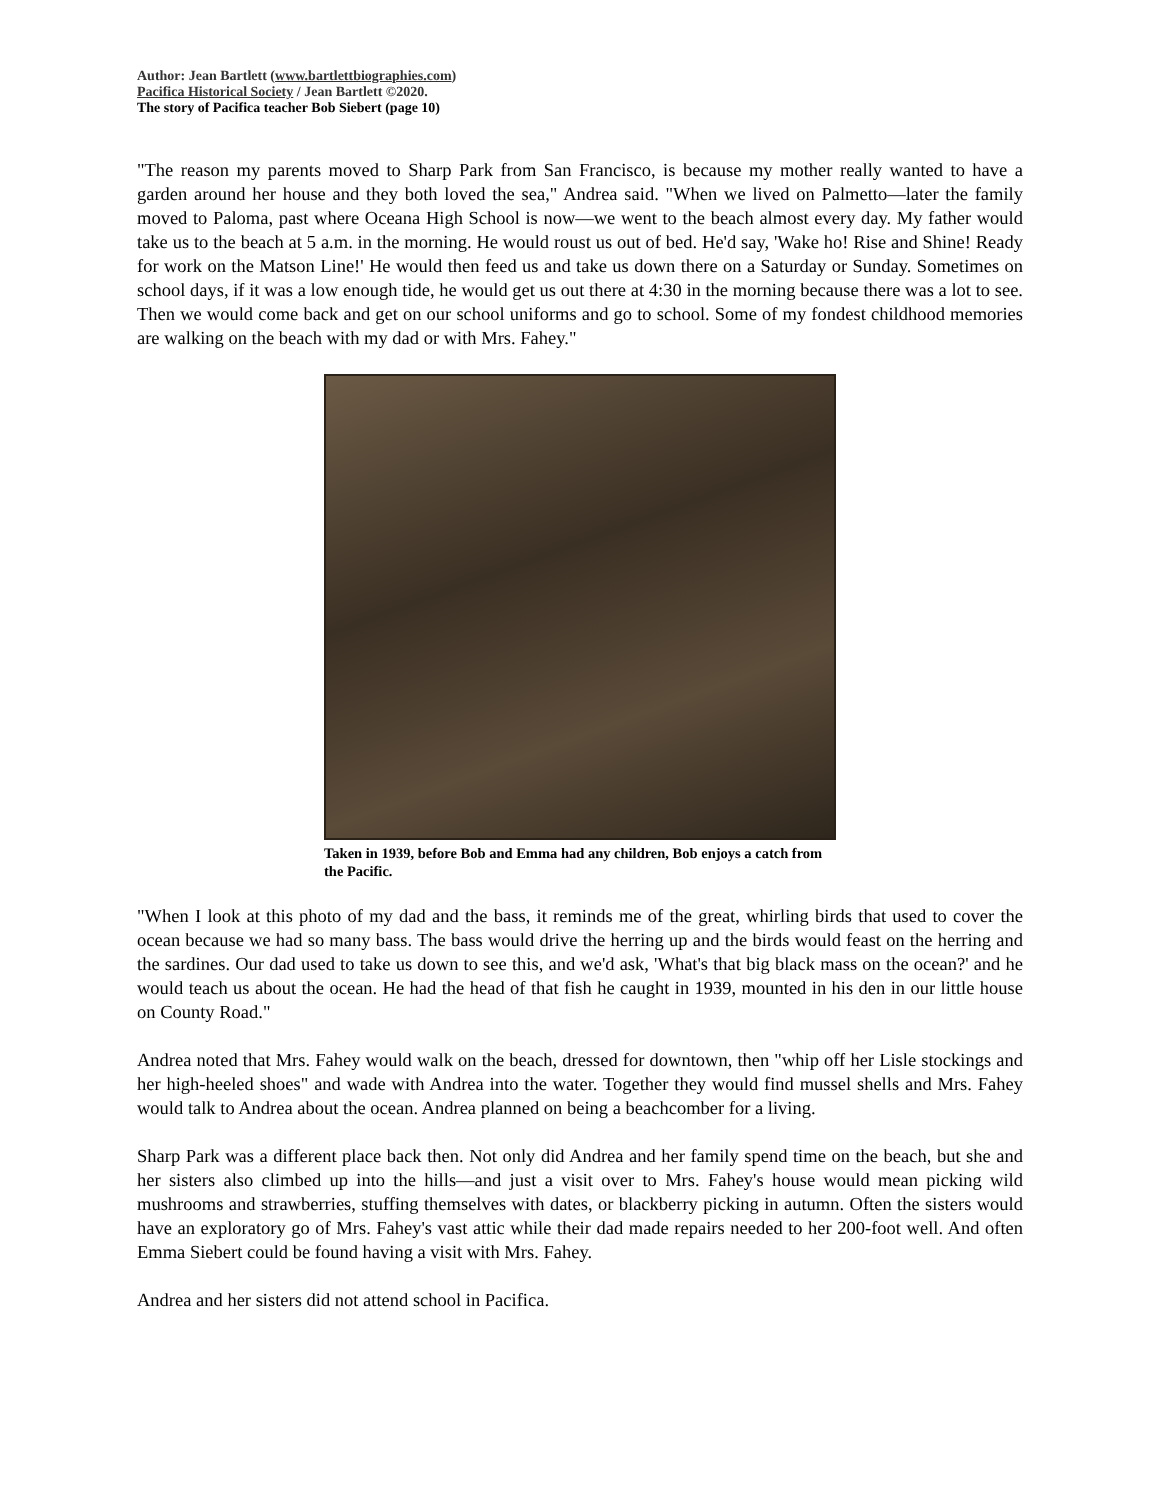Author: Jean Bartlett (www.bartlettbiographies.com)
Pacifica Historical Society / Jean Bartlett ©2020.
The story of Pacifica teacher Bob Siebert (page 10)
"The reason my parents moved to Sharp Park from San Francisco, is because my mother really wanted to have a garden around her house and they both loved the sea," Andrea said. "When we lived on Palmetto—later the family moved to Paloma, past where Oceana High School is now—we went to the beach almost every day. My father would take us to the beach at 5 a.m. in the morning. He would roust us out of bed. He'd say, 'Wake ho! Rise and Shine! Ready for work on the Matson Line!' He would then feed us and take us down there on a Saturday or Sunday. Sometimes on school days, if it was a low enough tide, he would get us out there at 4:30 in the morning because there was a lot to see. Then we would come back and get on our school uniforms and go to school. Some of my fondest childhood memories are walking on the beach with my dad or with Mrs. Fahey."
Taken in 1939, before Bob and Emma had any children, Bob enjoys a catch from the Pacific.
"When I look at this photo of my dad and the bass, it reminds me of the great, whirling birds that used to cover the ocean because we had so many bass. The bass would drive the herring up and the birds would feast on the herring and the sardines. Our dad used to take us down to see this, and we'd ask, 'What's that big black mass on the ocean?' and he would teach us about the ocean. He had the head of that fish he caught in 1939, mounted in his den in our little house on County Road."
Andrea noted that Mrs. Fahey would walk on the beach, dressed for downtown, then "whip off her Lisle stockings and her high-heeled shoes" and wade with Andrea into the water. Together they would find mussel shells and Mrs. Fahey would talk to Andrea about the ocean. Andrea planned on being a beachcomber for a living.
Sharp Park was a different place back then. Not only did Andrea and her family spend time on the beach, but she and her sisters also climbed up into the hills—and just a visit over to Mrs. Fahey's house would mean picking wild mushrooms and strawberries, stuffing themselves with dates, or blackberry picking in autumn. Often the sisters would have an exploratory go of Mrs. Fahey's vast attic while their dad made repairs needed to her 200-foot well. And often Emma Siebert could be found having a visit with Mrs. Fahey.
Andrea and her sisters did not attend school in Pacifica.